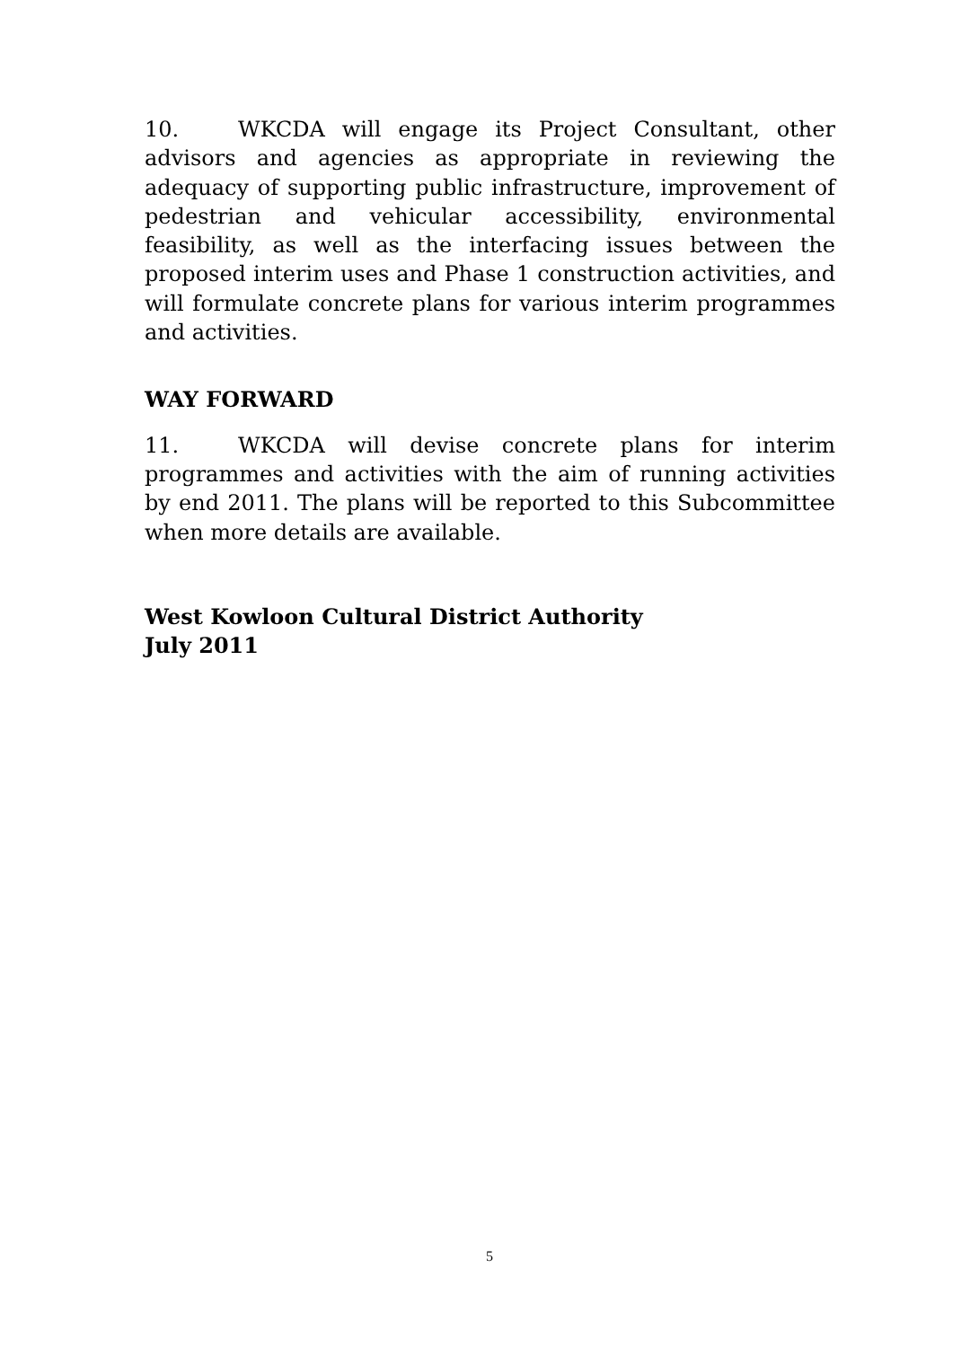10. WKCDA will engage its Project Consultant, other advisors and agencies as appropriate in reviewing the adequacy of supporting public infrastructure, improvement of pedestrian and vehicular accessibility, environmental feasibility, as well as the interfacing issues between the proposed interim uses and Phase 1 construction activities, and will formulate concrete plans for various interim programmes and activities.
WAY FORWARD
11. WKCDA will devise concrete plans for interim programmes and activities with the aim of running activities by end 2011. The plans will be reported to this Subcommittee when more details are available.
West Kowloon Cultural District Authority
July 2011
5